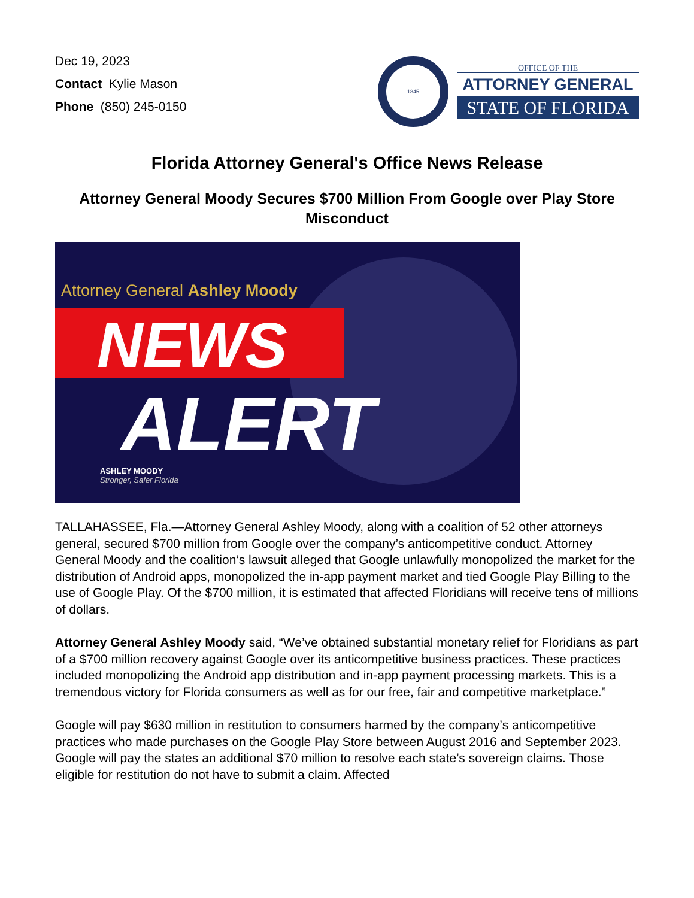Dec 19, 2023
Contact Kylie Mason
Phone (850) 245-0150
1845
OFFICE OF THE
ATTORNEY GENERAL
STATE OF FLORIDA
Florida Attorney General's Office News Release
Attorney General Moody Secures $700 Million From Google over Play Store Misconduct
Attorney General Ashley Moody
NEWS
ALERT
ASHLEY MOODY
Stronger, Safer Florida
TALLAHASSEE, Fla.—Attorney General Ashley Moody, along with a coalition of 52 other attorneys general, secured $700 million from Google over the company’s anticompetitive conduct. Attorney General Moody and the coalition’s lawsuit alleged that Google unlawfully monopolized the market for the distribution of Android apps, monopolized the in-app payment market and tied Google Play Billing to the use of Google Play. Of the $700 million, it is estimated that affected Floridians will receive tens of millions of dollars.
Attorney General Ashley Moody said, “We’ve obtained substantial monetary relief for Floridians as part of a $700 million recovery against Google over its anticompetitive business practices. These practices included monopolizing the Android app distribution and in-app payment processing markets. This is a tremendous victory for Florida consumers as well as for our free, fair and competitive marketplace.”
Google will pay $630 million in restitution to consumers harmed by the company’s anticompetitive practices who made purchases on the Google Play Store between August 2016 and September 2023. Google will pay the states an additional $70 million to resolve each state’s sovereign claims. Those eligible for restitution do not have to submit a claim. Affected